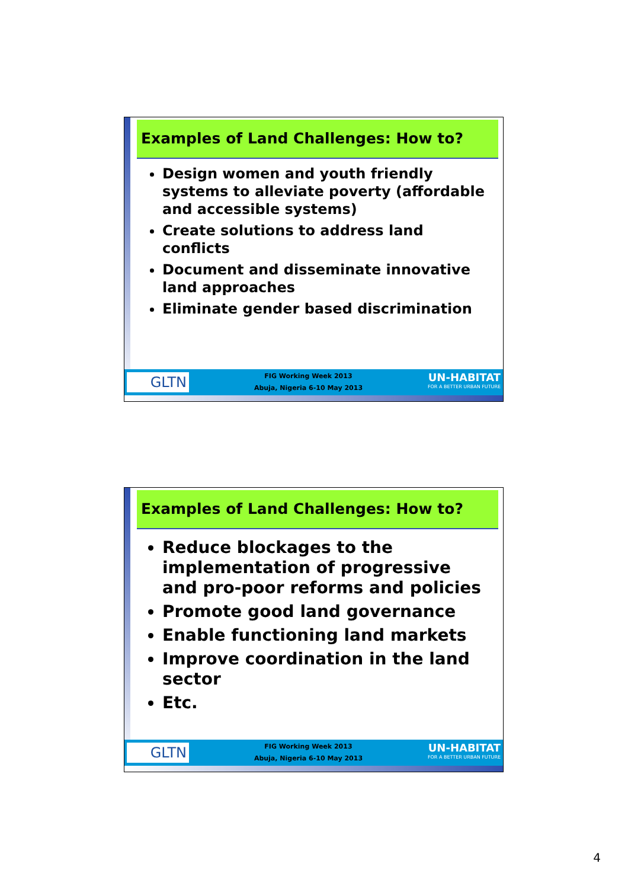Examples of Land Challenges: How to?
Design women and youth friendly systems to alleviate poverty (affordable and accessible systems)
Create solutions to address land conflicts
Document and disseminate innovative land approaches
Eliminate gender based discrimination
GLTN
FIG Working Week 2013
Abuja, Nigeria 6-10 May 2013
UN-HABITAT
FOR A BETTER URBAN FUTURE
Examples of Land Challenges: How to?
Reduce blockages to the implementation of progressive and pro-poor reforms and policies
Promote good land governance
Enable functioning land markets
Improve coordination in the land sector
Etc.
GLTN
FIG Working Week 2013
Abuja, Nigeria 6-10 May 2013
UN-HABITAT
FOR A BETTER URBAN FUTURE
4